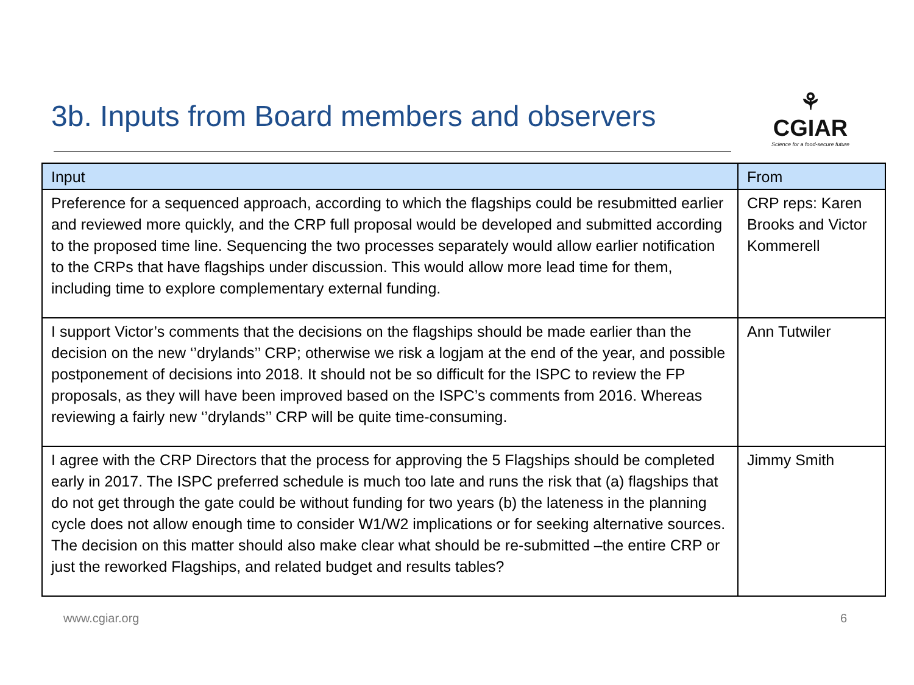3b. Inputs from Board members and observers
⚘
CGIAR
Science for a food-secure future
| Input | From |
| --- | --- |
| Preference for a sequenced approach, according to which the flagships could be resubmitted earlier and reviewed more quickly, and the CRP full proposal would be developed and submitted according to the proposed time line. Sequencing the two processes separately would allow earlier notification to the CRPs that have flagships under discussion. This would allow more lead time for them, including time to explore complementary external funding. | CRP reps: Karen Brooks and Victor Kommerell |
| I support Victor’s comments that the decisions on the flagships should be made earlier than the decision on the new ‘’drylands’’ CRP; otherwise we risk a logjam at the end of the year, and possible postponement of decisions into 2018. It should not be so difficult for the ISPC to review the FP proposals, as they will have been improved based on the ISPC’s comments from 2016. Whereas reviewing a fairly new ‘’drylands’’ CRP will be quite time-consuming. | Ann Tutwiler |
| I agree with the CRP Directors that the process for approving the 5 Flagships should be completed early in 2017. The ISPC preferred schedule is much too late and runs the risk that (a) flagships that do not get through the gate could be without funding for two years (b) the lateness in the planning cycle does not allow enough time to consider W1/W2 implications or for seeking alternative sources. The decision on this matter should also make clear what should be re-submitted –the entire CRP or just the reworked Flagships, and related budget and results tables? | Jimmy Smith |
www.cgiar.org 6